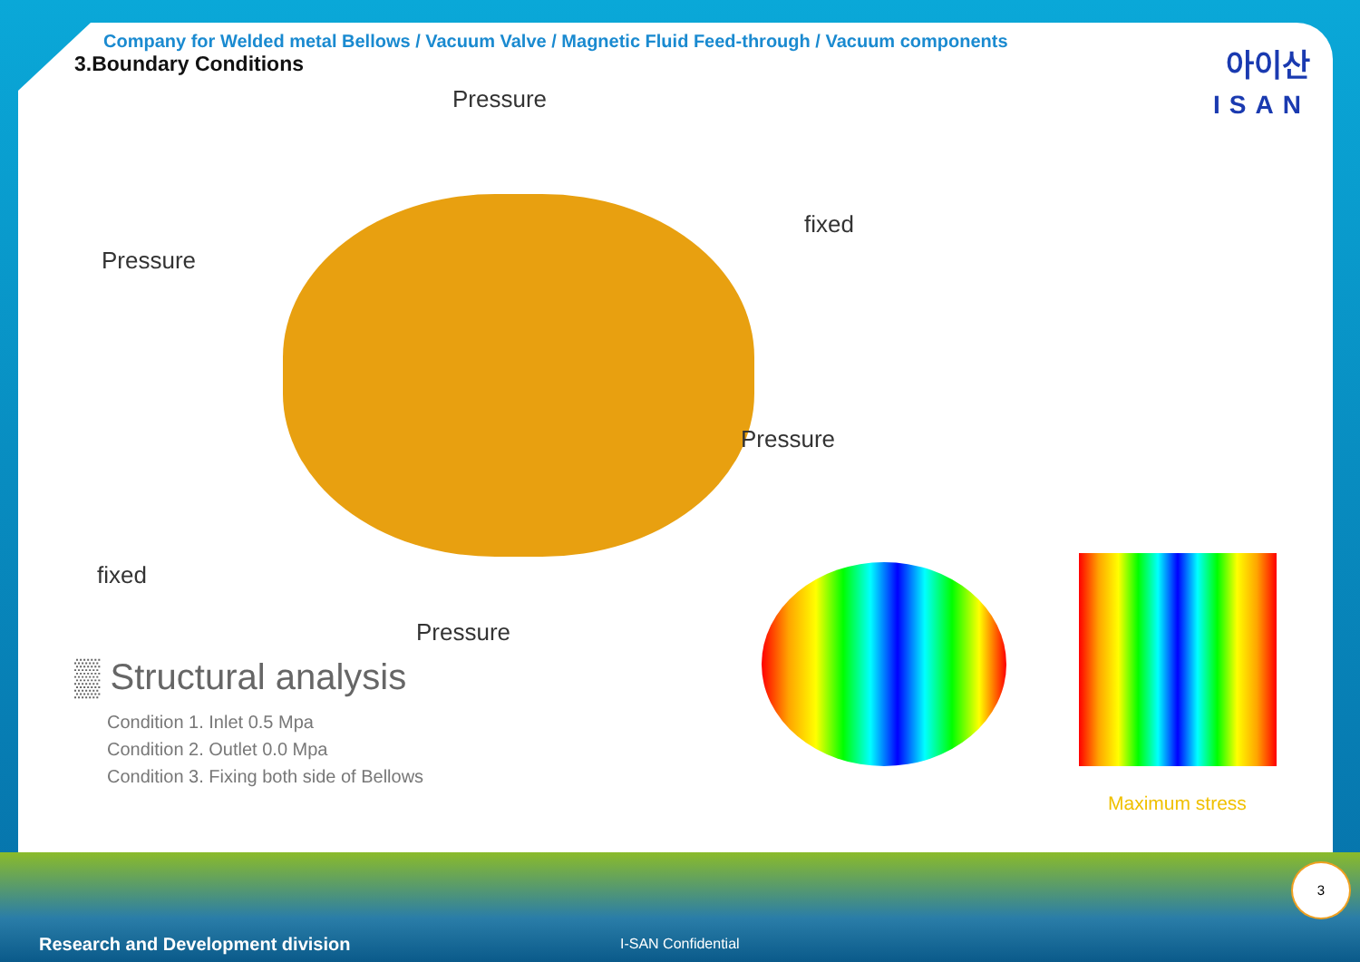Company for Welded metal Bellows / Vacuum Valve / Magnetic Fluid Feed-through / Vacuum components
3.Boundary Conditions
Pressure
Pressure
fixed
Pressure
fixed
Pressure
▒ Structural analysis
Condition 1. Inlet 0.5 Mpa
Condition 2. Outlet 0.0 Mpa
Condition 3. Fixing both side of Bellows
아이산
ISAN
Maximum stress
3
Research and Development division
I-SAN Confidential